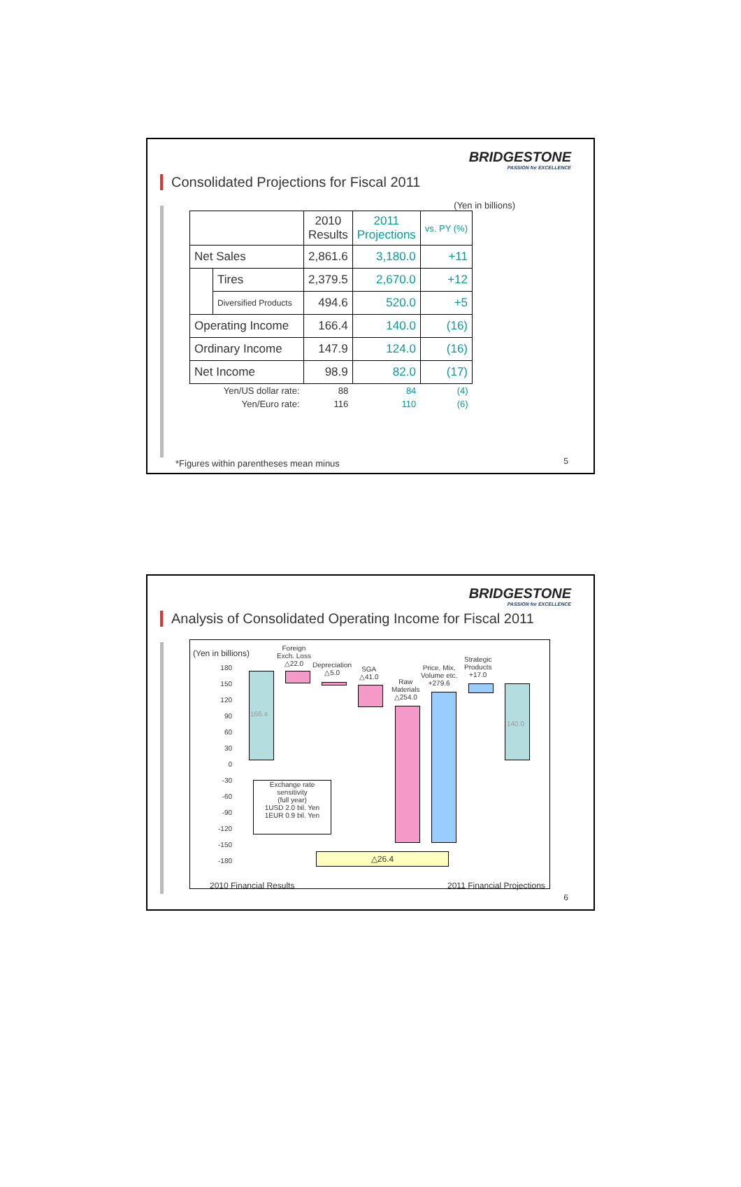BRIDGESTONE
PASSION for EXCELLENCE
Consolidated Projections for Fiscal 2011
(Yen in billions)
| | | 2010 Results | 2011 Projections | vs. PY (%) |
| --- | --- | --- | --- | --- |
| Net Sales | | 2,861.6 | 3,180.0 | +11 |
| | Tires | 2,379.5 | 2,670.0 | +12 |
| | Diversified Products | 494.6 | 520.0 | +5 |
| Operating Income | | 166.4 | 140.0 | (16) |
| Ordinary Income | | 147.9 | 124.0 | (16) |
| Net Income | | 98.9 | 82.0 | (17) |
| Yen/US dollar rate: | | 88 | 84 | (4) |
| Yen/Euro rate: | | 116 | 110 | (6) |
*Figures within parentheses mean minus
5
BRIDGESTONE
PASSION for EXCELLENCE
Analysis of Consolidated Operating Income for Fiscal 2011
(Yen in billions)
180
150
120
90
60
30
0
-30
-60
-90
-120
-150
-180
166.4
Foreign
Exch. Loss
△22.0
Depreciation
△5.0
SGA
△41.0
Raw
Materials
△254.0
Price, Mix,
Volume etc.
+279.6
Strategic
Products
+17.0
140.0
Exchange rate
sensitivity
(full year)
1USD 2.0 bil. Yen
1EUR 0.9 bil. Yen
△26.4
2010 Financial Results 2011 Financial Projections
6